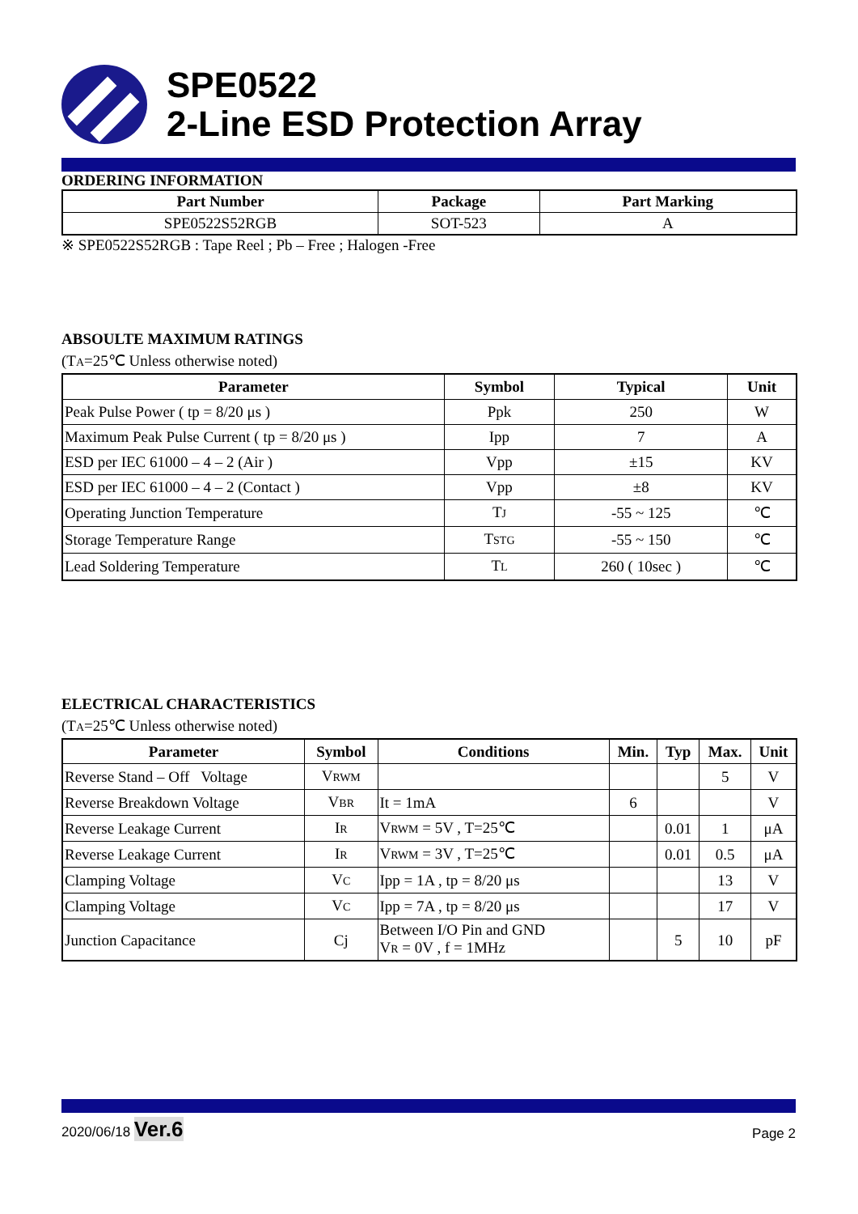SPE0522
2-Line ESD Protection Array
ORDERING INFORMATION
| Part Number | Package | Part Marking |
| --- | --- | --- |
| SPE0522S52RGB | SOT-523 | A |
※ SPE0522S52RGB : Tape Reel ; Pb – Free ; Halogen -Free
ABSOULTE MAXIMUM RATINGS
(TA=25℃ Unless otherwise noted)
| Parameter | Symbol | Typical | Unit |
| --- | --- | --- | --- |
| Peak Pulse Power ( tp = 8/20 μs ) | Ppk | 250 | W |
| Maximum Peak Pulse Current ( tp = 8/20 μs ) | Ipp | 7 | A |
| ESD per IEC 61000 – 4 – 2 (Air ) | Vpp | ±15 | KV |
| ESD per IEC 61000 – 4 – 2 (Contact ) | Vpp | ±8 | KV |
| Operating Junction Temperature | T J | -55 ~ 125 | ℃ |
| Storage Temperature Range | T STG | -55 ~ 150 | ℃ |
| Lead Soldering Temperature | T L | 260 ( 10sec ) | ℃ |
ELECTRICAL CHARACTERISTICS
(TA=25℃ Unless otherwise noted)
| Parameter | Symbol | Conditions | Min. | Typ | Max. | Unit |
| --- | --- | --- | --- | --- | --- | --- |
| Reverse Stand – Off Voltage | V RWM | | | | 5 | V |
| Reverse Breakdown Voltage | V BR | It = 1mA | 6 | | | V |
| Reverse Leakage Current | I R | V RWM = 5V , T=25℃ | | 0.01 | 1 | μA |
| Reverse Leakage Current | I R | V RWM = 3V , T=25℃ | | 0.01 | 0.5 | μA |
| Clamping Voltage | V C | Ipp = 1A , tp = 8/20 μs | | | 13 | V |
| Clamping Voltage | V C | Ipp = 7A , tp = 8/20 μs | | | 17 | V |
| Junction Capacitance | Cj | Between I/O Pin and GND V R = 0V , f = 1MHz | | 5 | 10 | pF |
2020/06/18 Ver.6
Page 2